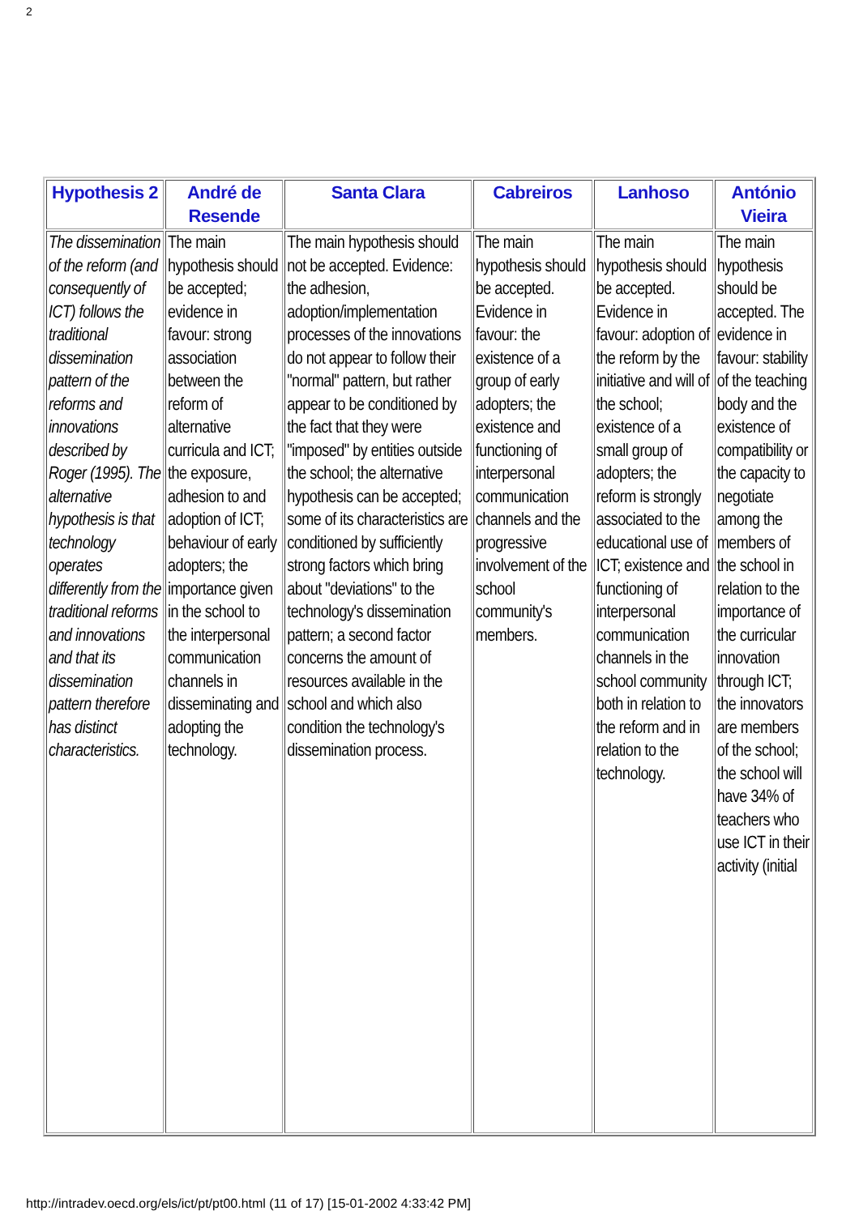2
| Hypothesis 2 | André de Resende | Santa Clara | Cabreiros | Lanhoso | António Vieira |
| --- | --- | --- | --- | --- | --- |
| The dissemination of the reform (and consequently of ICT) follows the traditional dissemination pattern of the reforms and innovations described by Roger (1995). The alternative hypothesis is that technology operates differently from the traditional reforms and innovations and that its dissemination pattern therefore has distinct characteristics. | The main hypothesis should be accepted; evidence in favour: strong association between the reform of alternative curricula and ICT; the exposure, adhesion to and adoption of ICT; behaviour of early adopters; the importance given in the school to the interpersonal communication channels in disseminating and adopting the technology. | The main hypothesis should not be accepted. Evidence: the adhesion, adoption/implementation processes of the innovations do not appear to follow their "normal" pattern, but rather appear to be conditioned by the fact that they were "imposed" by entities outside the school; the alternative hypothesis can be accepted; some of its characteristics are conditioned by sufficiently strong factors which bring about "deviations" to the technology's dissemination pattern; a second factor concerns the amount of resources available in the school and which also condition the technology's dissemination process. | The main hypothesis should be accepted. Evidence in favour: the existence of a group of early adopters; the existence and functioning of interpersonal communication channels and the progressive involvement of the school community's members. | The main hypothesis should be accepted. Evidence in favour: adoption of the reform by the initiative and will of the school; existence of a small group of adopters; the reform is strongly associated to the educational use of ICT; existence and functioning of interpersonal communication channels in the school community both in relation to the reform and in relation to the technology. | The main hypothesis should be accepted. The evidence in favour: stability of the teaching body and the existence of compatibility or the capacity to negotiate among the members of the school in relation to the importance of the curricular innovation through ICT; the innovators are members of the school; the school will have 34% of teachers who use ICT in their activity (initial |
http://intradev.oecd.org/els/ict/pt/pt00.html (11 of 17) [15-01-2002 4:33:42 PM]